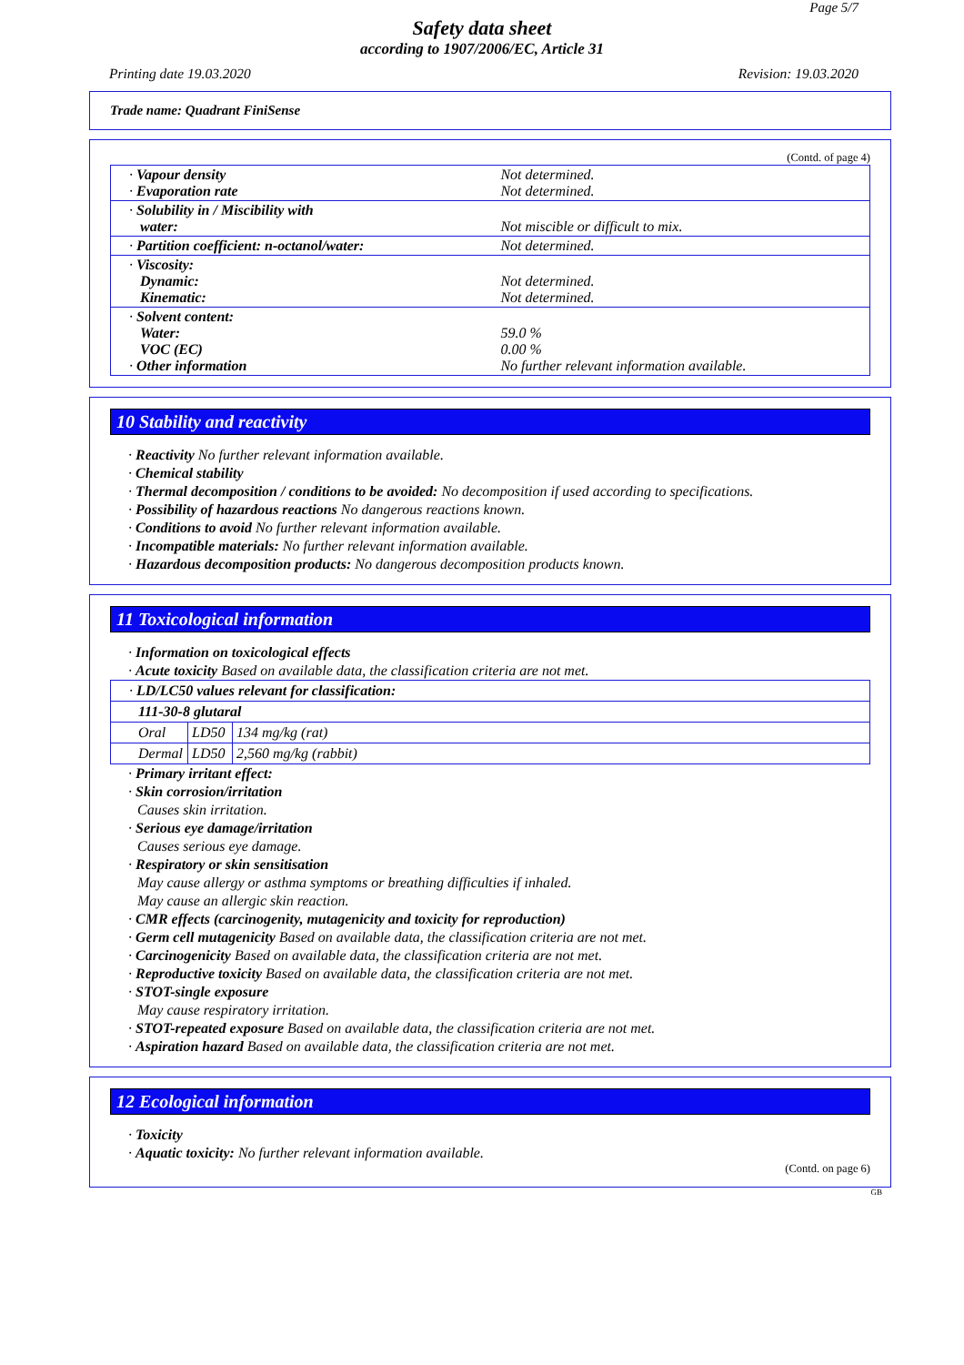Page 5/7
Safety data sheet
according to 1907/2006/EC, Article 31
Printing date 19.03.2020 Revision: 19.03.2020
Trade name: Quadrant FiniSense
(Contd. of page 4)
| · Vapour density · Evaporation rate | Not determined. Not determined. |
| · Solubility in / Miscibility with water: | Not miscible or difficult to mix. |
| · Partition coefficient: n-octanol/water: | Not determined. |
| · Viscosity: Dynamic: Kinematic: | Not determined. Not determined. |
| · Solvent content: Water: VOC (EC) · Other information | 59.0 % 0.00 % No further relevant information available. |
10 Stability and reactivity
· Reactivity No further relevant information available.
· Chemical stability
· Thermal decomposition / conditions to be avoided: No decomposition if used according to specifications.
· Possibility of hazardous reactions No dangerous reactions known.
· Conditions to avoid No further relevant information available.
· Incompatible materials: No further relevant information available.
· Hazardous decomposition products: No dangerous decomposition products known.
11 Toxicological information
· Information on toxicological effects
· Acute toxicity Based on available data, the classification criteria are not met.
| · LD/LC50 values relevant for classification: | | |
| 111-30-8 glutaral | | |
| Oral | LD50 | 134 mg/kg (rat) |
| Dermal | LD50 | 2,560 mg/kg (rabbit) |
· Primary irritant effect:
· Skin corrosion/irritation
Causes skin irritation.
· Serious eye damage/irritation
Causes serious eye damage.
· Respiratory or skin sensitisation
May cause allergy or asthma symptoms or breathing difficulties if inhaled.
May cause an allergic skin reaction.
· CMR effects (carcinogenity, mutagenicity and toxicity for reproduction)
· Germ cell mutagenicity Based on available data, the classification criteria are not met.
· Carcinogenicity Based on available data, the classification criteria are not met.
· Reproductive toxicity Based on available data, the classification criteria are not met.
· STOT-single exposure
May cause respiratory irritation.
· STOT-repeated exposure Based on available data, the classification criteria are not met.
· Aspiration hazard Based on available data, the classification criteria are not met.
12 Ecological information
· Toxicity
· Aquatic toxicity: No further relevant information available.
(Contd. on page 6)
GB